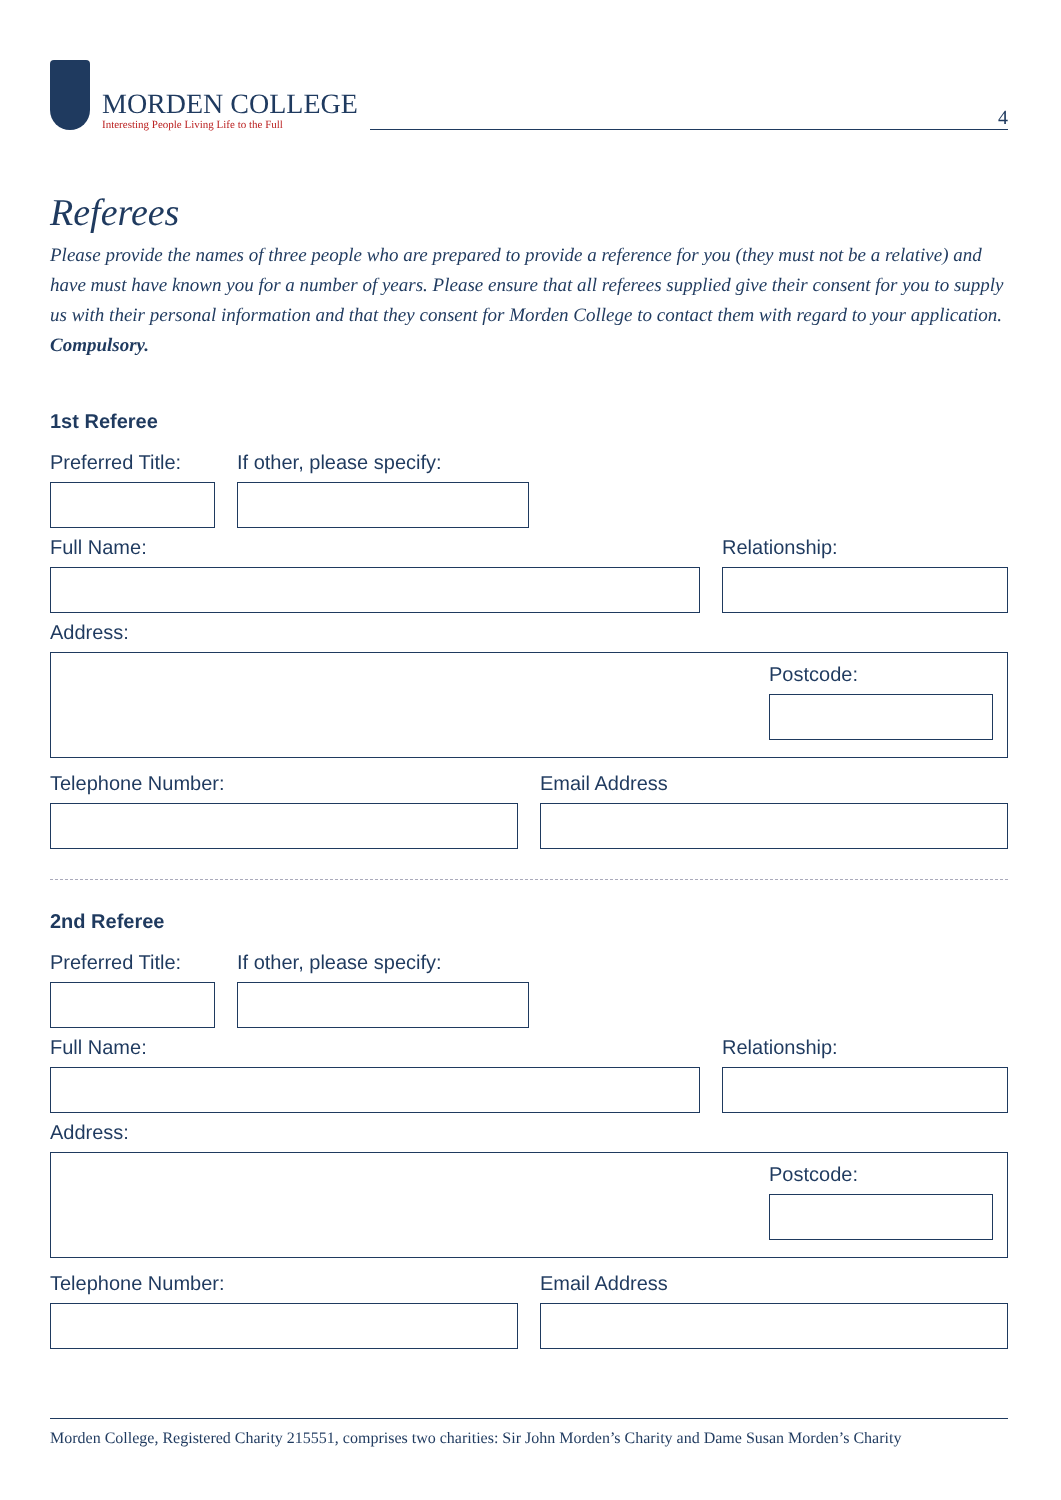MORDEN COLLEGE
Interesting People Living Life to the Full
4
Referees
Please provide the names of three people who are prepared to provide a reference for you (they must not be a relative) and have must have known you for a number of years. Please ensure that all referees supplied give their consent for you to supply us with their personal information and that they consent for Morden College to contact them with regard to your application. Compulsory.
1st Referee
Preferred Title:
If other, please specify:
Full Name: Relationship:
Address:
Postcode:
Telephone Number: Email Address
2nd Referee
Preferred Title:
If other, please specify:
Full Name: Relationship:
Address:
Postcode:
Telephone Number: Email Address
Morden College, Registered Charity 215551, comprises two charities: Sir John Morden’s Charity and Dame Susan Morden’s Charity